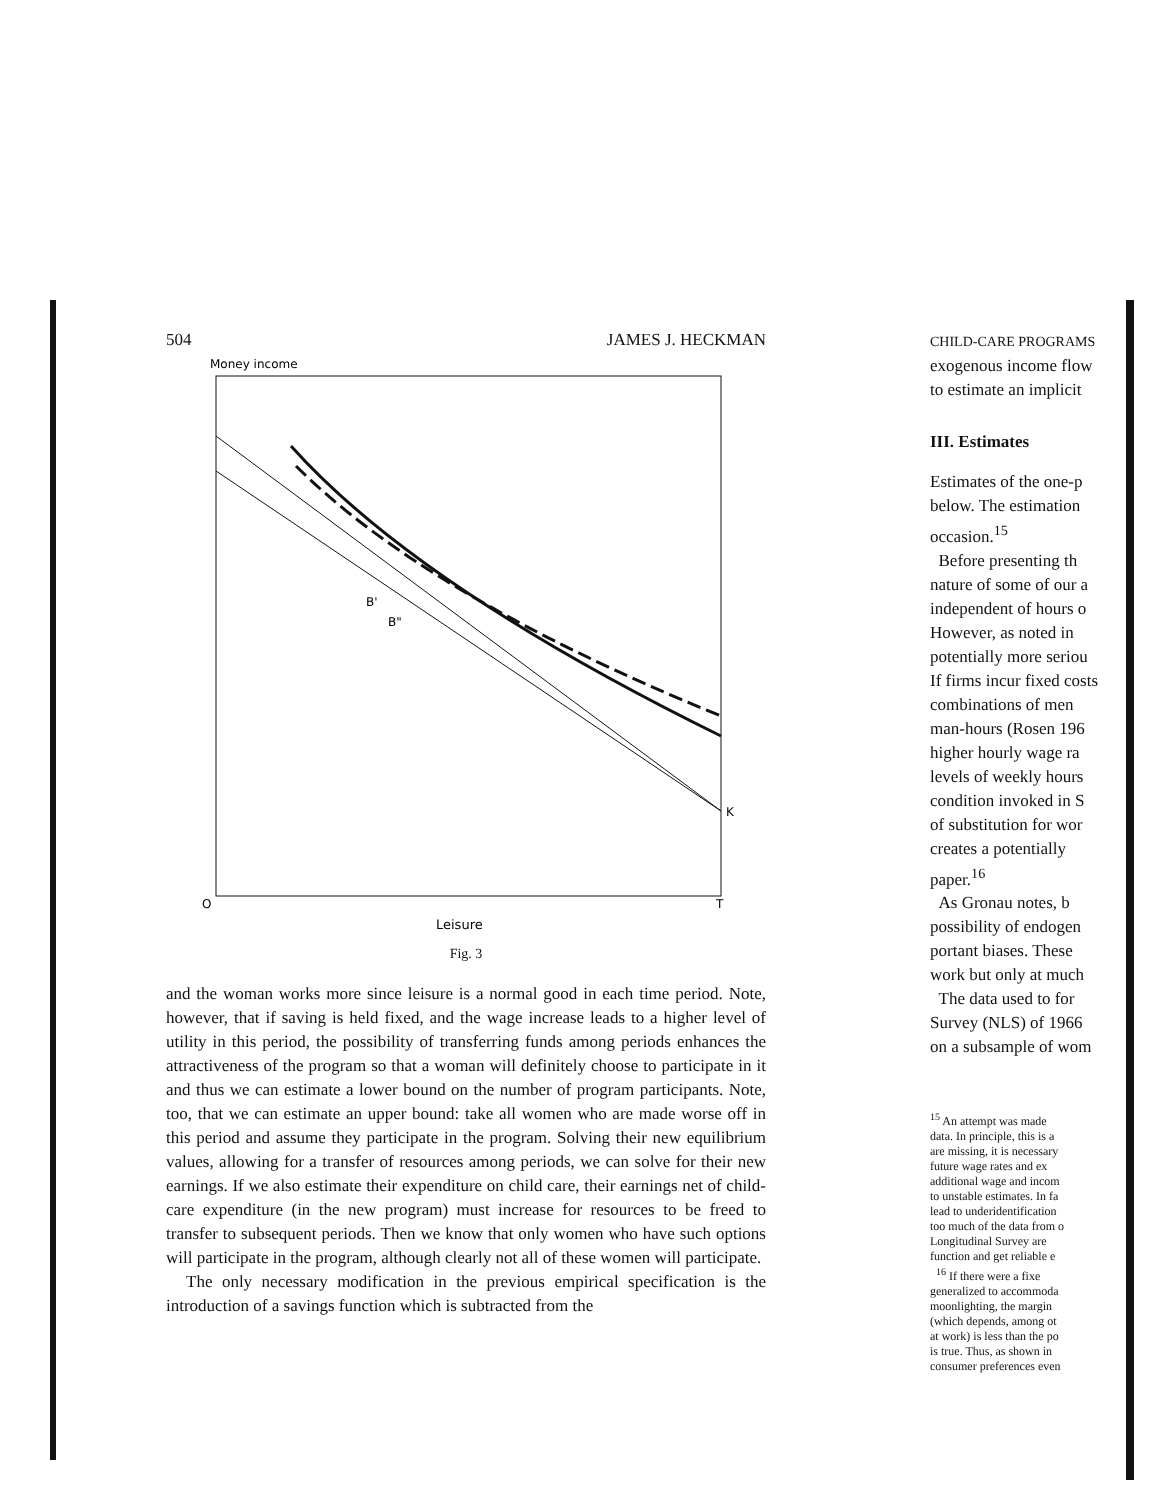504 JAMES J. HECKMAN
Money income
B'
B"
K
O
T
Leisure
Fig. 3
and the woman works more since leisure is a normal good in each time period. Note, however, that if saving is held fixed, and the wage increase leads to a higher level of utility in this period, the possibility of transferring funds among periods enhances the attractiveness of the program so that a woman will definitely choose to participate in it and thus we can estimate a lower bound on the number of program participants. Note, too, that we can estimate an upper bound: take all women who are made worse off in this period and assume they participate in the program. Solving their new equilibrium values, allowing for a transfer of resources among periods, we can solve for their new earnings. If we also estimate their expenditure on child care, their earnings net of child-care expenditure (in the new program) must increase for resources to be freed to transfer to subsequent periods. Then we know that only women who have such options will participate in the program, although clearly not all of these women will participate.
The only necessary modification in the previous empirical specification is the introduction of a savings function which is subtracted from the
CHILD-CARE PROGRAMS
exogenous income flow
to estimate an implicit
III. Estimates
Estimates of the one-p
below. The estimation
occasion.<sup>15</sup>
Before presenting th
nature of some of our a
independent of hours o
However, as noted in
potentially more seriou
If firms incur fixed costs
combinations of men
man-hours (Rosen 196
higher hourly wage ra
levels of weekly hours
condition invoked in S
of substitution for wor
creates a potentially
paper.<sup>16</sup>
As Gronau notes, b
possibility of endogen
portant biases. These
work but only at much
The data used to for
Survey (NLS) of 1966
on a subsample of wom
<sup>15</sup> An attempt was made
data. In principle, this is a
are missing, it is necessary
future wage rates and ex
additional wage and incom
to unstable estimates. In fa
lead to underidentification
too much of the data from o
Longitudinal Survey are
function and get reliable e
<sup>16</sup> If there were a fixe
generalized to accommoda
moonlighting, the margin
(which depends, among ot
at work) is less than the po
is true. Thus, as shown in
consumer preferences even